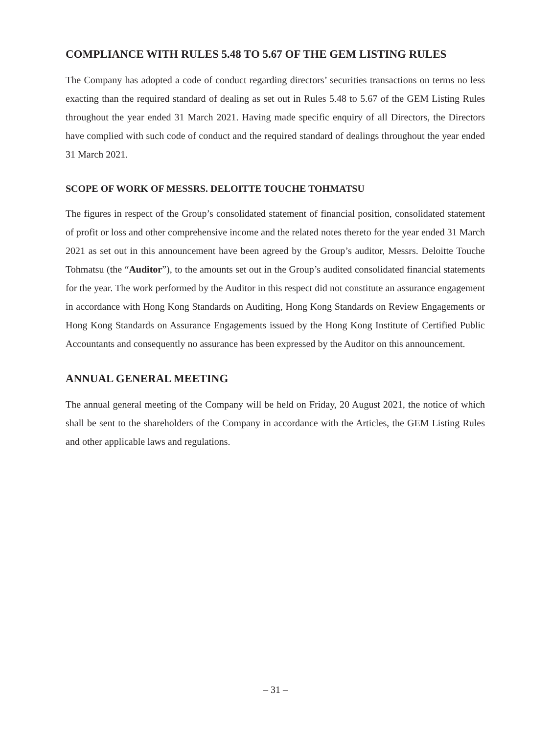COMPLIANCE WITH RULES 5.48 TO 5.67 OF THE GEM LISTING RULES
The Company has adopted a code of conduct regarding directors’ securities transactions on terms no less exacting than the required standard of dealing as set out in Rules 5.48 to 5.67 of the GEM Listing Rules throughout the year ended 31 March 2021. Having made specific enquiry of all Directors, the Directors have complied with such code of conduct and the required standard of dealings throughout the year ended 31 March 2021.
SCOPE OF WORK OF MESSRS. DELOITTE TOUCHE TOHMATSU
The figures in respect of the Group’s consolidated statement of financial position, consolidated statement of profit or loss and other comprehensive income and the related notes thereto for the year ended 31 March 2021 as set out in this announcement have been agreed by the Group’s auditor, Messrs. Deloitte Touche Tohmatsu (the “Auditor”), to the amounts set out in the Group’s audited consolidated financial statements for the year. The work performed by the Auditor in this respect did not constitute an assurance engagement in accordance with Hong Kong Standards on Auditing, Hong Kong Standards on Review Engagements or Hong Kong Standards on Assurance Engagements issued by the Hong Kong Institute of Certified Public Accountants and consequently no assurance has been expressed by the Auditor on this announcement.
ANNUAL GENERAL MEETING
The annual general meeting of the Company will be held on Friday, 20 August 2021, the notice of which shall be sent to the shareholders of the Company in accordance with the Articles, the GEM Listing Rules and other applicable laws and regulations.
– 31 –